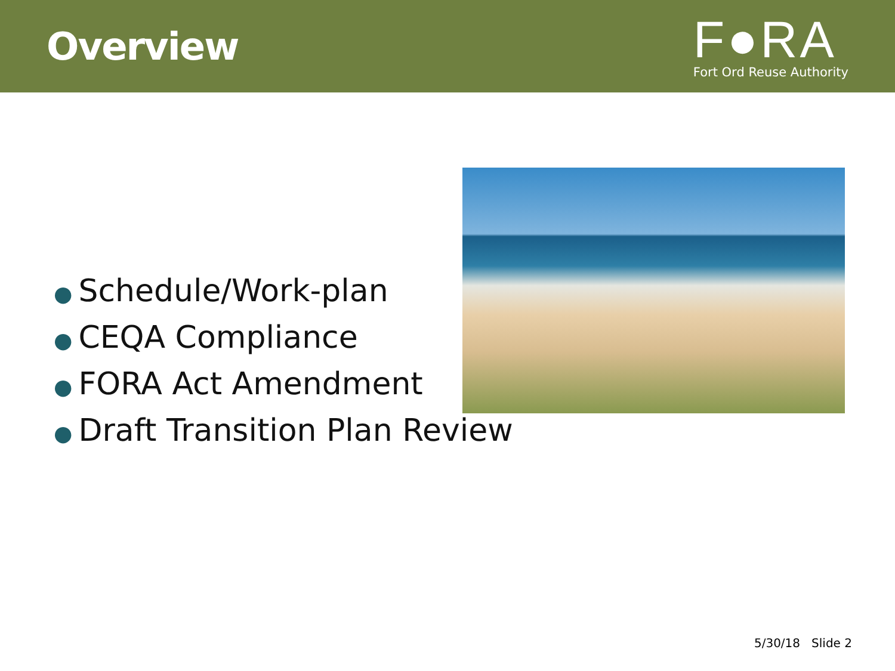Overview
F●RA
Fort Ord Reuse Authority
● Schedule/Work-plan
● CEQA Compliance
● FORA Act Amendment
● Draft Transition Plan Review
5/30/18 Slide 2